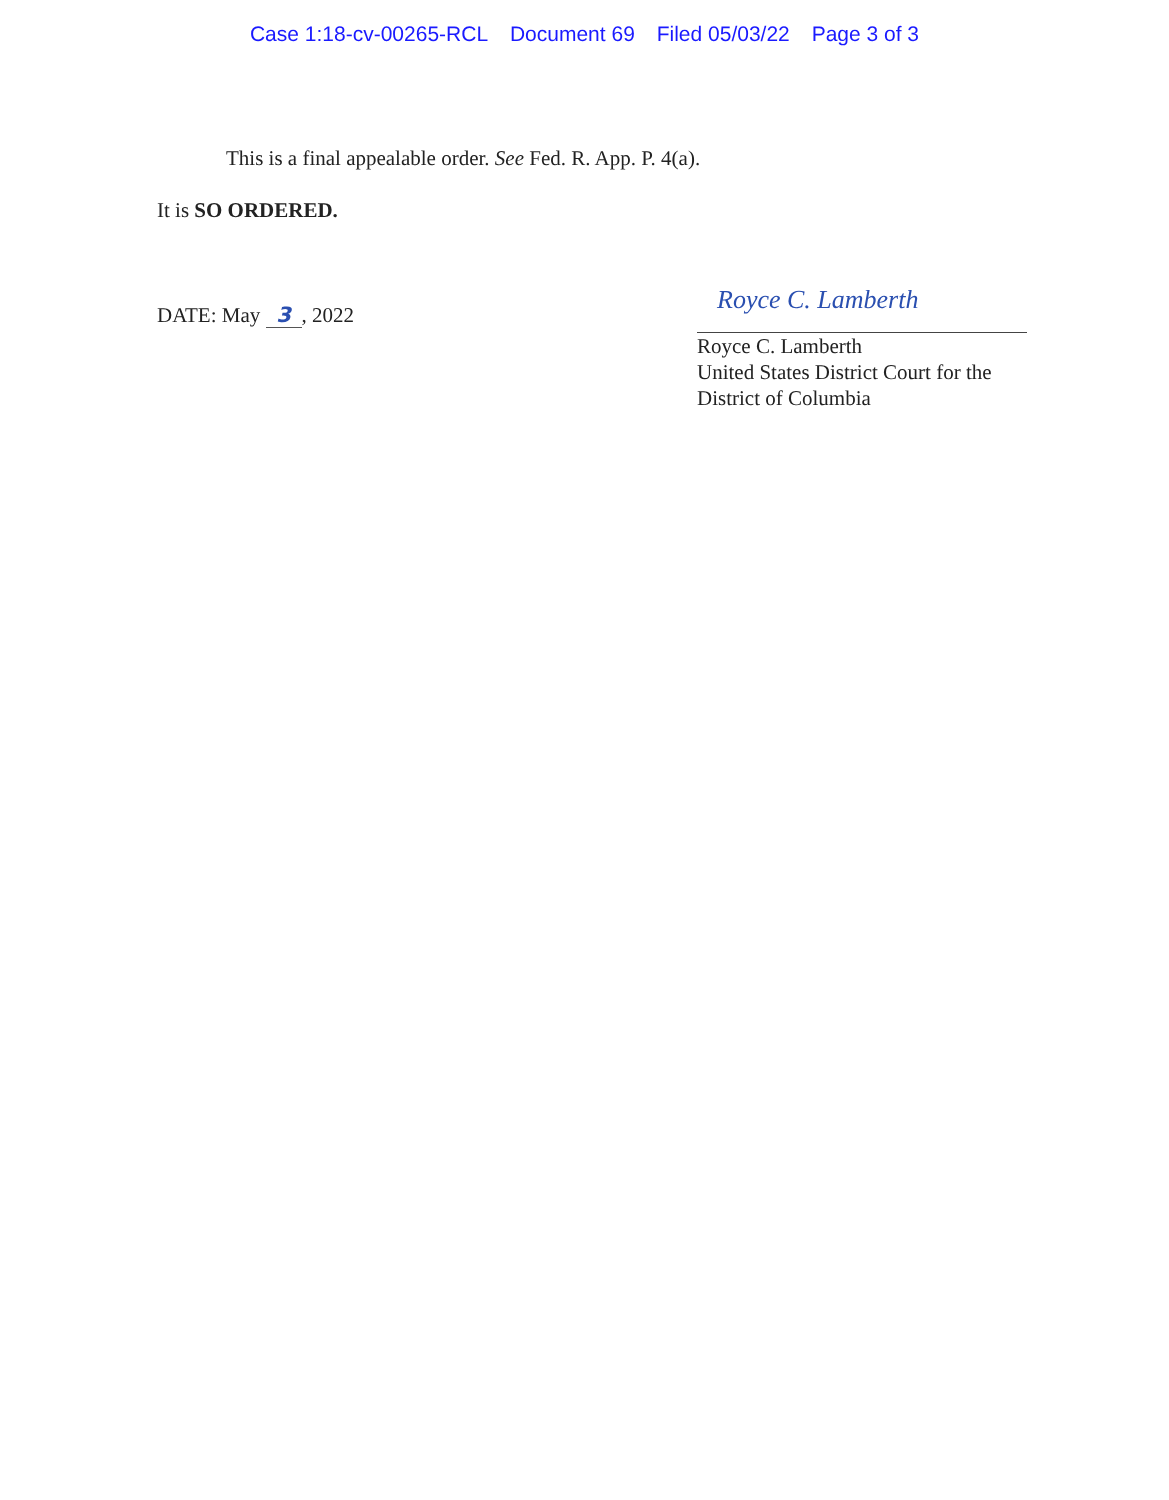Case 1:18-cv-00265-RCL Document 69 Filed 05/03/22 Page 3 of 3
This is a final appealable order. See Fed. R. App. P. 4(a).
It is SO ORDERED.
DATE: May 3, 2022
Royce C. Lamberth
Royce C. Lamberth
United States District Court for the
District of Columbia